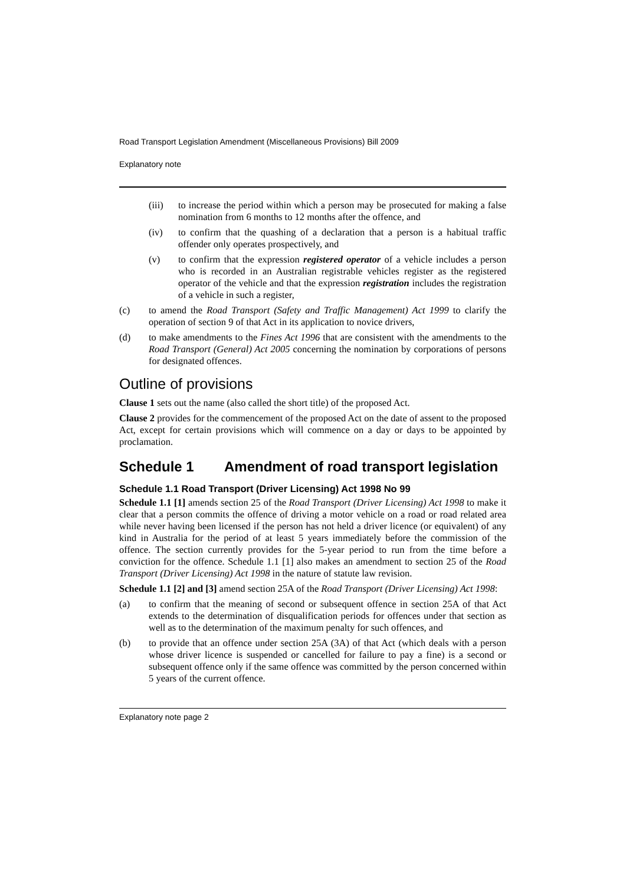Road Transport Legislation Amendment (Miscellaneous Provisions) Bill 2009
Explanatory note
(iii) to increase the period within which a person may be prosecuted for making a false nomination from 6 months to 12 months after the offence, and
(iv) to confirm that the quashing of a declaration that a person is a habitual traffic offender only operates prospectively, and
(v) to confirm that the expression registered operator of a vehicle includes a person who is recorded in an Australian registrable vehicles register as the registered operator of the vehicle and that the expression registration includes the registration of a vehicle in such a register,
(c) to amend the Road Transport (Safety and Traffic Management) Act 1999 to clarify the operation of section 9 of that Act in its application to novice drivers,
(d) to make amendments to the Fines Act 1996 that are consistent with the amendments to the Road Transport (General) Act 2005 concerning the nomination by corporations of persons for designated offences.
Outline of provisions
Clause 1 sets out the name (also called the short title) of the proposed Act.
Clause 2 provides for the commencement of the proposed Act on the date of assent to the proposed Act, except for certain provisions which will commence on a day or days to be appointed by proclamation.
Schedule 1 Amendment of road transport legislation
Schedule 1.1 Road Transport (Driver Licensing) Act 1998 No 99
Schedule 1.1 [1] amends section 25 of the Road Transport (Driver Licensing) Act 1998 to make it clear that a person commits the offence of driving a motor vehicle on a road or road related area while never having been licensed if the person has not held a driver licence (or equivalent) of any kind in Australia for the period of at least 5 years immediately before the commission of the offence. The section currently provides for the 5-year period to run from the time before a conviction for the offence. Schedule 1.1 [1] also makes an amendment to section 25 of the Road Transport (Driver Licensing) Act 1998 in the nature of statute law revision.
Schedule 1.1 [2] and [3] amend section 25A of the Road Transport (Driver Licensing) Act 1998:
(a) to confirm that the meaning of second or subsequent offence in section 25A of that Act extends to the determination of disqualification periods for offences under that section as well as to the determination of the maximum penalty for such offences, and
(b) to provide that an offence under section 25A (3A) of that Act (which deals with a person whose driver licence is suspended or cancelled for failure to pay a fine) is a second or subsequent offence only if the same offence was committed by the person concerned within 5 years of the current offence.
Explanatory note page 2